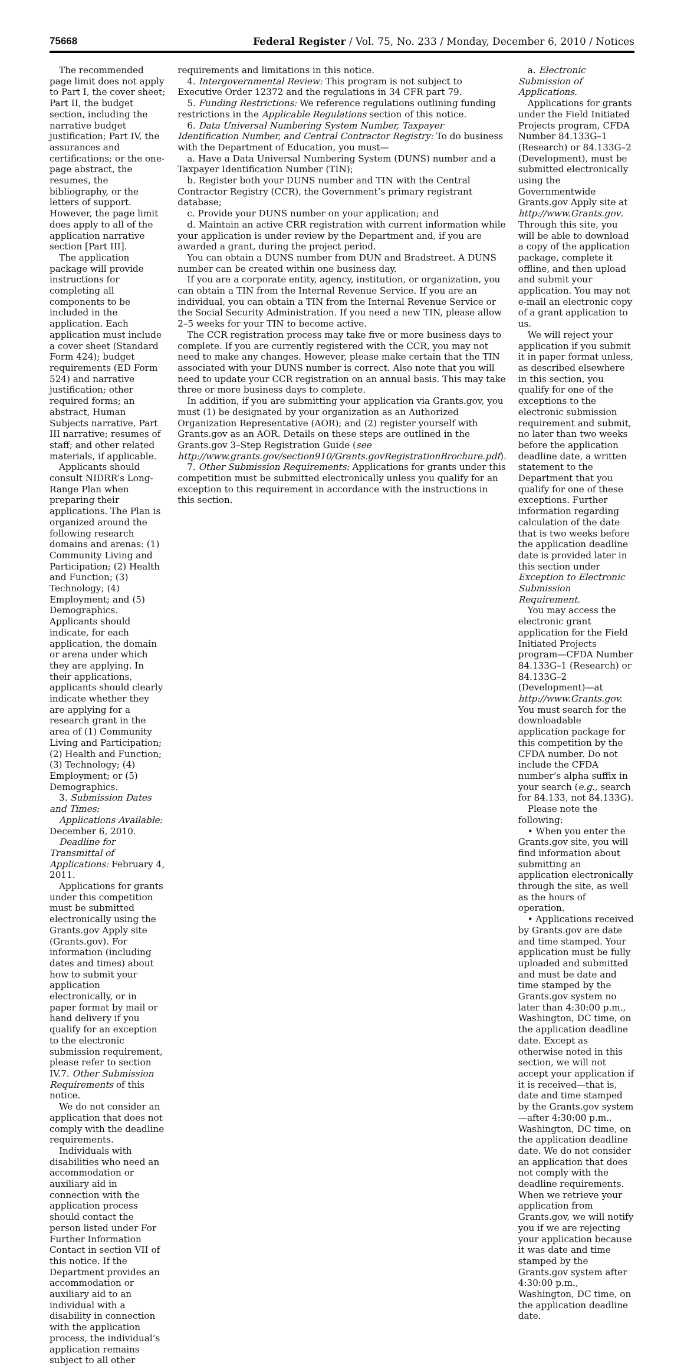75668 Federal Register / Vol. 75, No. 233 / Monday, December 6, 2010 / Notices
The recommended page limit does not apply to Part I, the cover sheet; Part II, the budget section, including the narrative budget justification; Part IV, the assurances and certifications; or the one-page abstract, the resumes, the bibliography, or the letters of support. However, the page limit does apply to all of the application narrative section [Part III].
The application package will provide instructions for completing all components to be included in the application. Each application must include a cover sheet (Standard Form 424); budget requirements (ED Form 524) and narrative justification; other required forms; an abstract, Human Subjects narrative, Part III narrative; resumes of staff; and other related materials, if applicable.
Applicants should consult NIDRR’s Long-Range Plan when preparing their applications. The Plan is organized around the following research domains and arenas: (1) Community Living and Participation; (2) Health and Function; (3) Technology; (4) Employment; and (5) Demographics. Applicants should indicate, for each application, the domain or arena under which they are applying. In their applications, applicants should clearly indicate whether they are applying for a research grant in the area of (1) Community Living and Participation; (2) Health and Function; (3) Technology; (4) Employment; or (5) Demographics.
3. Submission Dates and Times:
Applications Available: December 6, 2010.
Deadline for Transmittal of Applications: February 4, 2011.
Applications for grants under this competition must be submitted electronically using the Grants.gov Apply site (Grants.gov). For information (including dates and times) about how to submit your application electronically, or in paper format by mail or hand delivery if you qualify for an exception to the electronic submission requirement, please refer to section IV.7. Other Submission Requirements of this notice.
We do not consider an application that does not comply with the deadline requirements.
Individuals with disabilities who need an accommodation or auxiliary aid in connection with the application process should contact the person listed under For Further Information Contact in section VII of this notice. If the Department provides an accommodation or auxiliary aid to an individual with a disability in connection with the application process, the individual’s application remains subject to all other
requirements and limitations in this notice.
4. Intergovernmental Review: This program is not subject to Executive Order 12372 and the regulations in 34 CFR part 79.
5. Funding Restrictions: We reference regulations outlining funding restrictions in the Applicable Regulations section of this notice.
6. Data Universal Numbering System Number, Taxpayer Identification Number, and Central Contractor Registry: To do business with the Department of Education, you must—
a. Have a Data Universal Numbering System (DUNS) number and a Taxpayer Identification Number (TIN);
b. Register both your DUNS number and TIN with the Central Contractor Registry (CCR), the Government’s primary registrant database;
c. Provide your DUNS number on your application; and
d. Maintain an active CRR registration with current information while your application is under review by the Department and, if you are awarded a grant, during the project period.
You can obtain a DUNS number from DUN and Bradstreet. A DUNS number can be created within one business day.
If you are a corporate entity, agency, institution, or organization, you can obtain a TIN from the Internal Revenue Service. If you are an individual, you can obtain a TIN from the Internal Revenue Service or the Social Security Administration. If you need a new TIN, please allow 2–5 weeks for your TIN to become active.
The CCR registration process may take five or more business days to complete. If you are currently registered with the CCR, you may not need to make any changes. However, please make certain that the TIN associated with your DUNS number is correct. Also note that you will need to update your CCR registration on an annual basis. This may take three or more business days to complete.
In addition, if you are submitting your application via Grants.gov, you must (1) be designated by your organization as an Authorized Organization Representative (AOR); and (2) register yourself with Grants.gov as an AOR. Details on these steps are outlined in the Grants.gov 3–Step Registration Guide (see http://www.grants.gov/section910/Grants.govRegistrationBrochure.pdf).
7. Other Submission Requirements: Applications for grants under this competition must be submitted electronically unless you qualify for an exception to this requirement in accordance with the instructions in this section.
a. Electronic Submission of Applications.
Applications for grants under the Field Initiated Projects program, CFDA Number 84.133G–1 (Research) or 84.133G–2 (Development), must be submitted electronically using the Governmentwide Grants.gov Apply site at http://www.Grants.gov. Through this site, you will be able to download a copy of the application package, complete it offline, and then upload and submit your application. You may not e-mail an electronic copy of a grant application to us.
We will reject your application if you submit it in paper format unless, as described elsewhere in this section, you qualify for one of the exceptions to the electronic submission requirement and submit, no later than two weeks before the application deadline date, a written statement to the Department that you qualify for one of these exceptions. Further information regarding calculation of the date that is two weeks before the application deadline date is provided later in this section under Exception to Electronic Submission Requirement.
You may access the electronic grant application for the Field Initiated Projects program—CFDA Number 84.133G–1 (Research) or 84.133G–2 (Development)—at http://www.Grants.gov. You must search for the downloadable application package for this competition by the CFDA number. Do not include the CFDA number’s alpha suffix in your search (e.g., search for 84.133, not 84.133G).
Please note the following:
• When you enter the Grants.gov site, you will find information about submitting an application electronically through the site, as well as the hours of operation.
• Applications received by Grants.gov are date and time stamped. Your application must be fully uploaded and submitted and must be date and time stamped by the Grants.gov system no later than 4:30:00 p.m., Washington, DC time, on the application deadline date. Except as otherwise noted in this section, we will not accept your application if it is received—that is, date and time stamped by the Grants.gov system—after 4:30:00 p.m., Washington, DC time, on the application deadline date. We do not consider an application that does not comply with the deadline requirements. When we retrieve your application from Grants.gov, we will notify you if we are rejecting your application because it was date and time stamped by the Grants.gov system after 4:30:00 p.m., Washington, DC time, on the application deadline date.